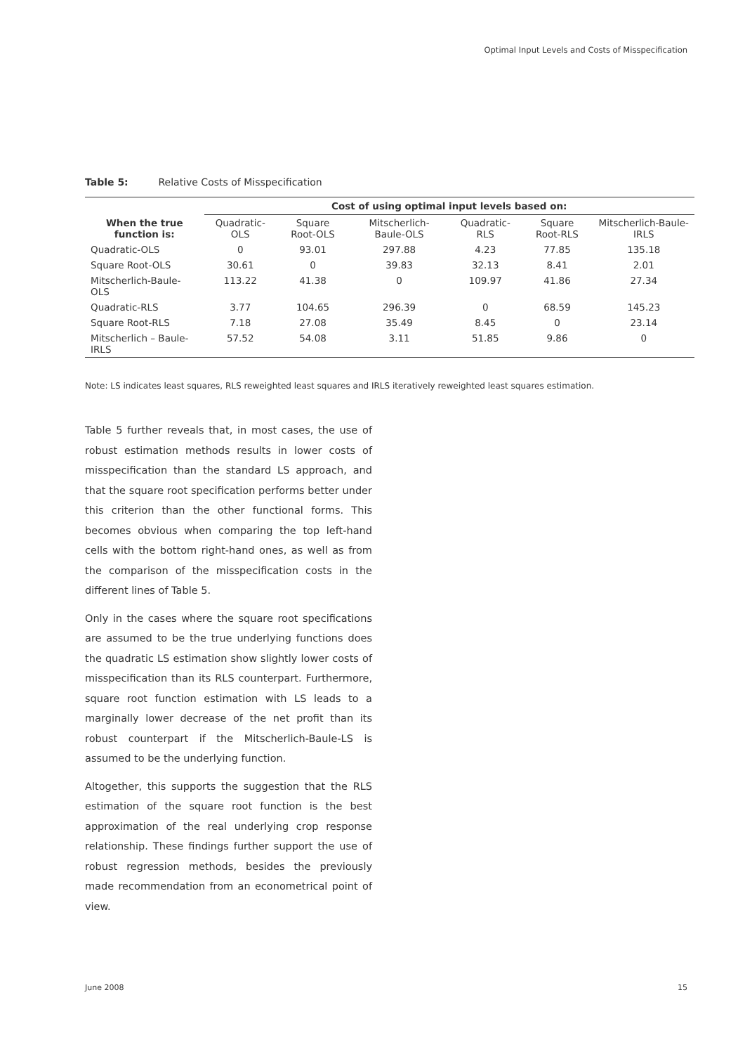Optimal Input Levels and Costs of Misspecification
Table 5: Relative Costs of Misspecification
| | Cost of using optimal input levels based on: | | | | | |
| --- | --- | --- | --- | --- | --- | --- |
| When the true function is: | Quadratic-OLS | Square Root-OLS | Mitscherlich-Baule-OLS | Quadratic-RLS | Square Root-RLS | Mitscherlich-Baule-IRLS |
| Quadratic-OLS | 0 | 93.01 | 297.88 | 4.23 | 77.85 | 135.18 |
| Square Root-OLS | 30.61 | 0 | 39.83 | 32.13 | 8.41 | 2.01 |
| Mitscherlich-Baule-OLS | 113.22 | 41.38 | 0 | 109.97 | 41.86 | 27.34 |
| Quadratic-RLS | 3.77 | 104.65 | 296.39 | 0 | 68.59 | 145.23 |
| Square Root-RLS | 7.18 | 27.08 | 35.49 | 8.45 | 0 | 23.14 |
| Mitscherlich – Baule-IRLS | 57.52 | 54.08 | 3.11 | 51.85 | 9.86 | 0 |
Note: LS indicates least squares, RLS reweighted least squares and IRLS iteratively reweighted least squares estimation.
Table 5 further reveals that, in most cases, the use of robust estimation methods results in lower costs of misspecification than the standard LS approach, and that the square root specification performs better under this criterion than the other functional forms. This becomes obvious when comparing the top left-hand cells with the bottom right-hand ones, as well as from the comparison of the misspecification costs in the different lines of Table 5.
Only in the cases where the square root specifications are assumed to be the true underlying functions does the quadratic LS estimation show slightly lower costs of misspecification than its RLS counterpart. Furthermore, square root function estimation with LS leads to a marginally lower decrease of the net profit than its robust counterpart if the Mitscherlich-Baule-LS is assumed to be the underlying function.
Altogether, this supports the suggestion that the RLS estimation of the square root function is the best approximation of the real underlying crop response relationship. These findings further support the use of robust regression methods, besides the previously made recommendation from an econometrical point of view.
June 2008 15